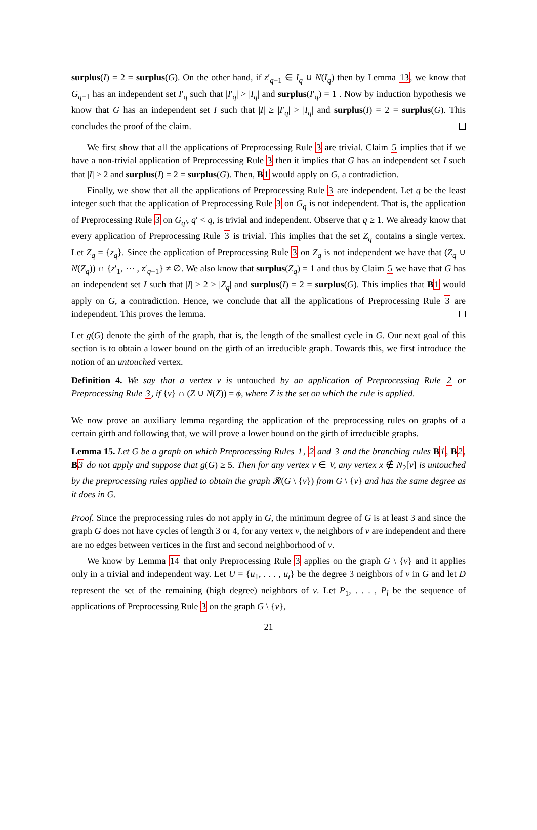surplus(I) = 2 = surplus(G). On the other hand, if z′<sub>q−1</sub> ∈ I<sub>q</sub> ∪ N(I<sub>q</sub>) then by Lemma 13, we know that G<sub>q−1</sub> has an independent set I′<sub>q</sub> such that |I′<sub>q</sub>| > |I<sub>q</sub>| and surplus(I′<sub>q</sub>) = 1 . Now by induction hypothesis we know that G has an independent set I such that |I| ≥ |I′<sub>q</sub>| > |I<sub>q</sub>| and surplus(I) = 2 = surplus(G). This concludes the proof of the claim.
We first show that all the applications of Preprocessing Rule 3 are trivial. Claim 5 implies that if we have a non-trivial application of Preprocessing Rule 3 then it implies that G has an independent set I such that |I| ≥ 2 and surplus(I) = 2 = surplus(G). Then, B 1 would apply on G, a contradiction.
Finally, we show that all the applications of Preprocessing Rule 3 are independent. Let q be the least integer such that the application of Preprocessing Rule 3 on G<sub>q</sub> is not independent. That is, the application of Preprocessing Rule 3 on G<sub>q′</sub>, q′ < q, is trivial and independent. Observe that q ≥ 1. We already know that every application of Preprocessing Rule 3 is trivial. This implies that the set Z<sub>q</sub> contains a single vertex. Let Z<sub>q</sub> = {z<sub>q</sub>}. Since the application of Preprocessing Rule 3 on Z<sub>q</sub> is not independent we have that (Z<sub>q</sub> ∪ N(Z<sub>q</sub>)) ∩ {z′<sub>1</sub>, ⋯ , z′<sub>q−1</sub>} ≠ ∅. We also know that surplus(Z<sub>q</sub>) = 1 and thus by Claim 5 we have that G has an independent set I such that |I| ≥ 2 > |Z<sub>q</sub>| and surplus(I) = 2 = surplus(G). This implies that B 1 would apply on G, a contradiction. Hence, we conclude that all the applications of Preprocessing Rule 3 are independent. This proves the lemma.
Let g(G) denote the girth of the graph, that is, the length of the smallest cycle in G. Our next goal of this section is to obtain a lower bound on the girth of an irreducible graph. Towards this, we first introduce the notion of an untouched vertex.
Definition 4. We say that a vertex v is untouched by an application of Preprocessing Rule 2 or Preprocessing Rule 3, if {v} ∩ (Z ∪ N(Z)) = ϕ, where Z is the set on which the rule is applied.
We now prove an auxiliary lemma regarding the application of the preprocessing rules on graphs of a certain girth and following that, we will prove a lower bound on the girth of irreducible graphs.
Lemma 15. Let G be a graph on which Preprocessing Rules 1, 2 and 3 and the branching rules B 1, B 2, B 3 do not apply and suppose that g(G) ≥ 5. Then for any vertex v ∈ V, any vertex x ∉ N<sub>2</sub>[v] is untouched by the preprocessing rules applied to obtain the graph 𝓡(G \ {v}) from G \ {v} and has the same degree as it does in G.
Proof. Since the preprocessing rules do not apply in G, the minimum degree of G is at least 3 and since the graph G does not have cycles of length 3 or 4, for any vertex v, the neighbors of v are independent and there are no edges between vertices in the first and second neighborhood of v.
We know by Lemma 14 that only Preprocessing Rule 3 applies on the graph G \ {v} and it applies only in a trivial and independent way. Let U = {u<sub>1</sub>, . . . , u<sub>t</sub>} be the degree 3 neighbors of v in G and let D represent the set of the remaining (high degree) neighbors of v. Let P<sub>1</sub>, . . . , P<sub>l</sub> be the sequence of applications of Preprocessing Rule 3 on the graph G \ {v},
21